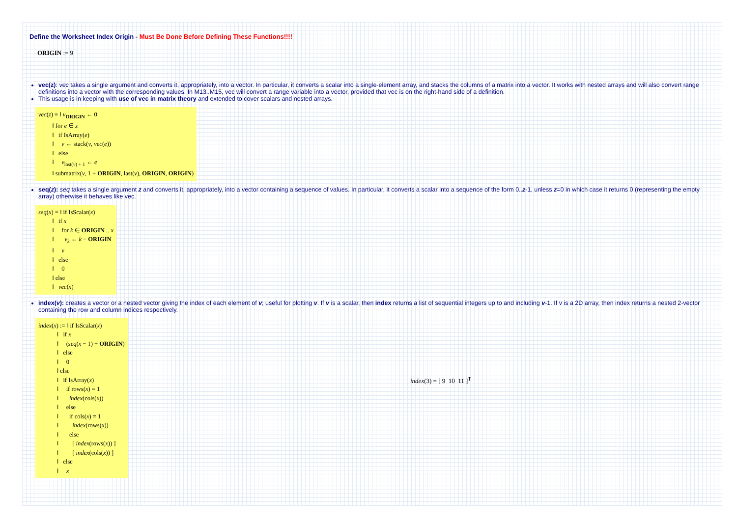Define the Worksheet Index Origin - Must Be Done Before Defining These Functions!!!!
ORIGIN := 9
vec(z): vec takes a single argument and converts it, appropriately, into a vector. In particular, it converts a scalar into a single-element array, and stacks the columns of a matrix into a vector. It works with nested arrays and will also convert range definitions into a vector with the corresponding values. In M13..M15, vec will convert a range variable into a vector, provided that vec is on the right-hand side of a definition.
This usage is in keeping with use of vec in matrix theory and extended to cover scalars and nested arrays.
vec(z) ≡ ‖ v<sub>ORIGIN</sub> ← 0 ‖ for e ∈ z ‖ if IsArray(e) ‖ v ← stack(v, vec(e)) ‖ else ‖ v<sub>last(v) + 1</sub> ← e ‖ submatrix(v, 1 + ORIGIN, last(v), ORIGIN, ORIGIN)
seq(z): seq takes a single argument z and converts it, appropriately, into a vector containing a sequence of values. In particular, it converts a scalar into a sequence of the form 0..z-1, unless z=0 in which case it returns 0 (representing the empty array) otherwise it behaves like vec.
seq(x) ≡ ‖ if IsScalar(x) ‖ if x ‖ for k ∈ ORIGIN .. x ‖ v<sub>k</sub> ← k − ORIGIN ‖ v ‖ else ‖ 0 ‖ else ‖ vec(x)
index(v): creates a vector or a nested vector giving the index of each element of v; useful for plotting v. If v is a scalar, then index returns a list of sequential integers up to and including v-1. If v is a 2D array, then index returns a nested 2-vector containing the row and column indices respectively.
index(x) := ‖ if IsScalar(x) ‖ if x ‖ (seq(x − 1) + ORIGIN) ‖ else ‖ 0 ‖ else ‖ if IsArray(x) ‖ if rows(x) = 1 ‖ index(cols(x)) ‖ else ‖ if cols(x) = 1 ‖ index(rows(x)) ‖ else ‖ [ index(rows(x)) ] ‖ [ index(cols(x)) ] ‖ else ‖ x
index(3) = [ 9 10 11 ]<sup>T</sup>